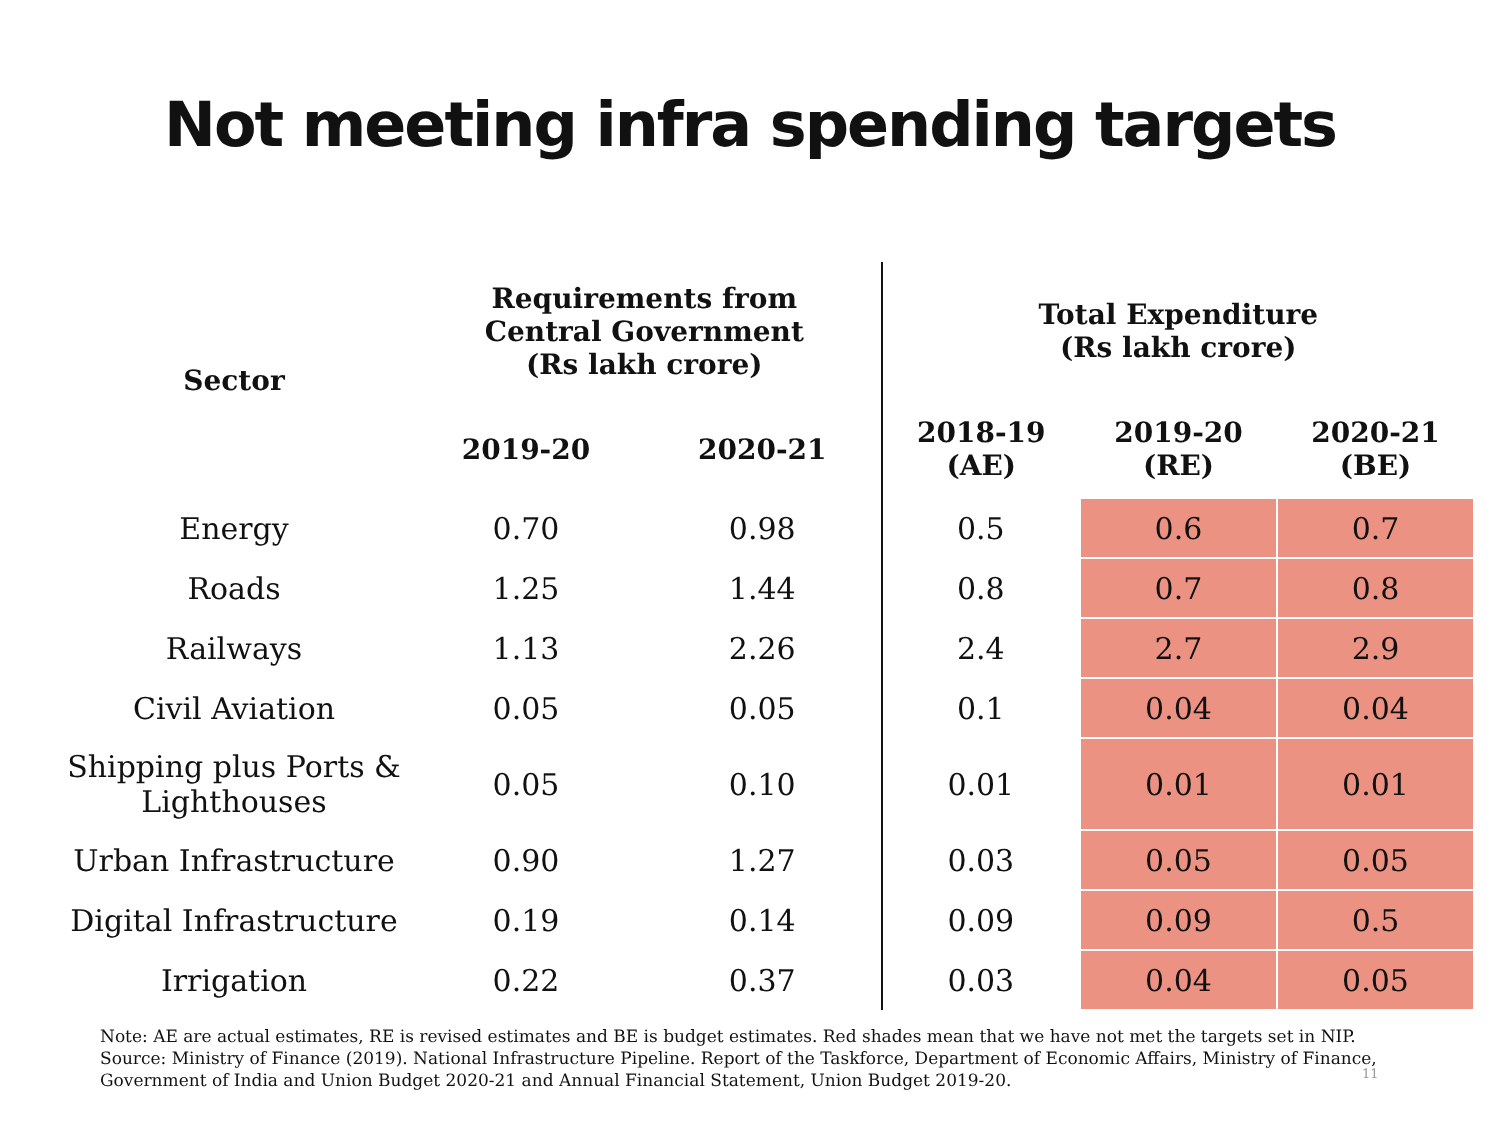Not meeting infra spending targets
| Sector | Requirements from Central Government (Rs lakh crore) | | Total Expenditure (Rs lakh crore) | | |
| --- | --- | --- | --- | --- | --- |
| | 2019-20 | 2020-21 | 2018-19 (AE) | 2019-20 (RE) | 2020-21 (BE) |
| Energy | 0.70 | 0.98 | 0.5 | 0.6 | 0.7 |
| Roads | 1.25 | 1.44 | 0.8 | 0.7 | 0.8 |
| Railways | 1.13 | 2.26 | 2.4 | 2.7 | 2.9 |
| Civil Aviation | 0.05 | 0.05 | 0.1 | 0.04 | 0.04 |
| Shipping plus Ports & Lighthouses | 0.05 | 0.10 | 0.01 | 0.01 | 0.01 |
| Urban Infrastructure | 0.90 | 1.27 | 0.03 | 0.05 | 0.05 |
| Digital Infrastructure | 0.19 | 0.14 | 0.09 | 0.09 | 0.5 |
| Irrigation | 0.22 | 0.37 | 0.03 | 0.04 | 0.05 |
Note: AE are actual estimates, RE is revised estimates and BE is budget estimates. Red shades mean that we have not met the targets set in NIP.
Source: Ministry of Finance (2019). National Infrastructure Pipeline. Report of the Taskforce, Department of Economic Affairs, Ministry of Finance, Government of India and Union Budget 2020-21 and Annual Financial Statement, Union Budget 2019-20.
11